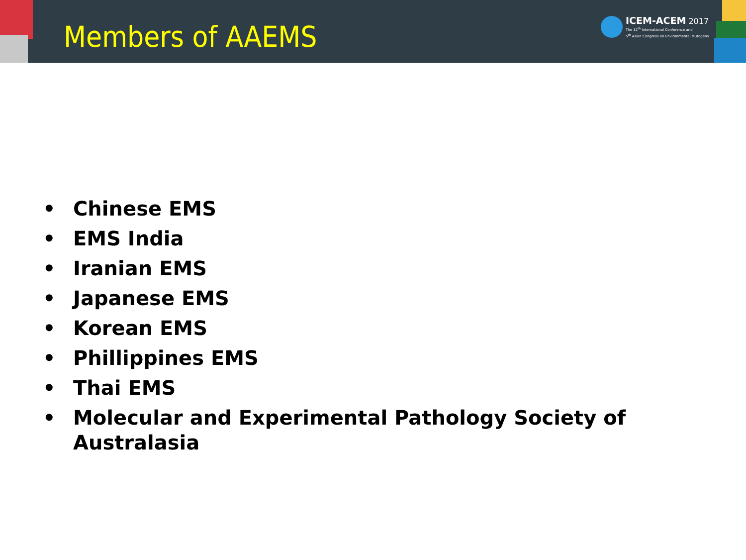Members of AAEMS
ICEM-ACEM 2017 The 12<sup>th</sup> International Conference and
5<sup>th</sup> Asian Congress on Environmental Mutagens
• Chinese EMS
• EMS India
• Iranian EMS
• Japanese EMS
• Korean EMS
• Phillippines EMS
• Thai EMS
• Molecular and Experimental Pathology Society of
Australasia